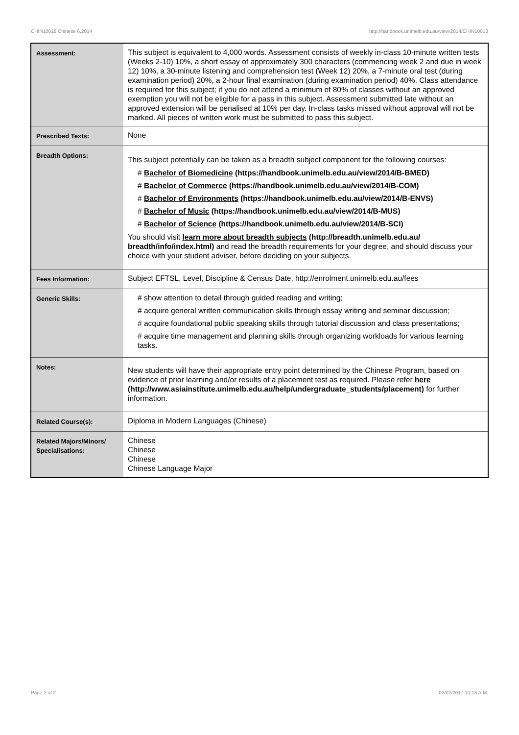CHIN10018 Chinese 6,2014 http://handbook.unimelb.edu.au/view/2014/CHIN10018
| Assessment: | This subject is equivalent to 4,000 words. Assessment consists of weekly in-class 10-minute written tests (Weeks 2-10) 10%, a short essay of approximately 300 characters (commencing week 2 and due in week 12) 10%, a 30-minute listening and comprehension test (Week 12) 20%, a 7-minute oral test (during examination period) 20%, a 2-hour final examination (during examination period) 40%. Class attendance is required for this subject; if you do not attend a minimum of 80% of classes without an approved exemption you will not be eligible for a pass in this subject. Assessment submitted late without an approved extension will be penalised at 10% per day. In-class tasks missed without approval will not be marked. All pieces of written work must be submitted to pass this subject. |
| Prescribed Texts: | None |
| Breadth Options: | This subject potentially can be taken as a breadth subject component for the following courses: # Bachelor of Biomedicine (https://handbook.unimelb.edu.au/view/2014/B-BMED) # Bachelor of Commerce (https://handbook.unimelb.edu.au/view/2014/B-COM) # Bachelor of Environments (https://handbook.unimelb.edu.au/view/2014/B-ENVS) # Bachelor of Music (https://handbook.unimelb.edu.au/view/2014/B-MUS) # Bachelor of Science (https://handbook.unimelb.edu.au/view/2014/B-SCI) You should visit learn more about breadth subjects (http://breadth.unimelb.edu.au/ breadth/info/index.html) and read the breadth requirements for your degree, and should discuss your choice with your student adviser, before deciding on your subjects. |
| Fees Information: | Subject EFTSL, Level, Discipline & Census Date, http://enrolment.unimelb.edu.au/fees |
| Generic Skills: | # show attention to detail through guided reading and writing; # acquire general written communication skills through essay writing and seminar discussion; # acquire foundational public speaking skills through tutorial discussion and class presentations; # acquire time management and planning skills through organizing workloads for various learning tasks. |
| Notes: | New students will have their appropriate entry point determined by the Chinese Program, based on evidence of prior learning and/or results of a placement test as required. Please refer here (http://www.asiainstitute.unimelb.edu.au/help/undergraduate_students/placement) for further information. |
| Related Course(s): | Diploma in Modern Languages (Chinese) |
| Related Majors/Minors/ Specialisations: | Chinese Chinese Chinese Chinese Language Major |
Page 2 of 2 02/02/2017 10:18 A.M.